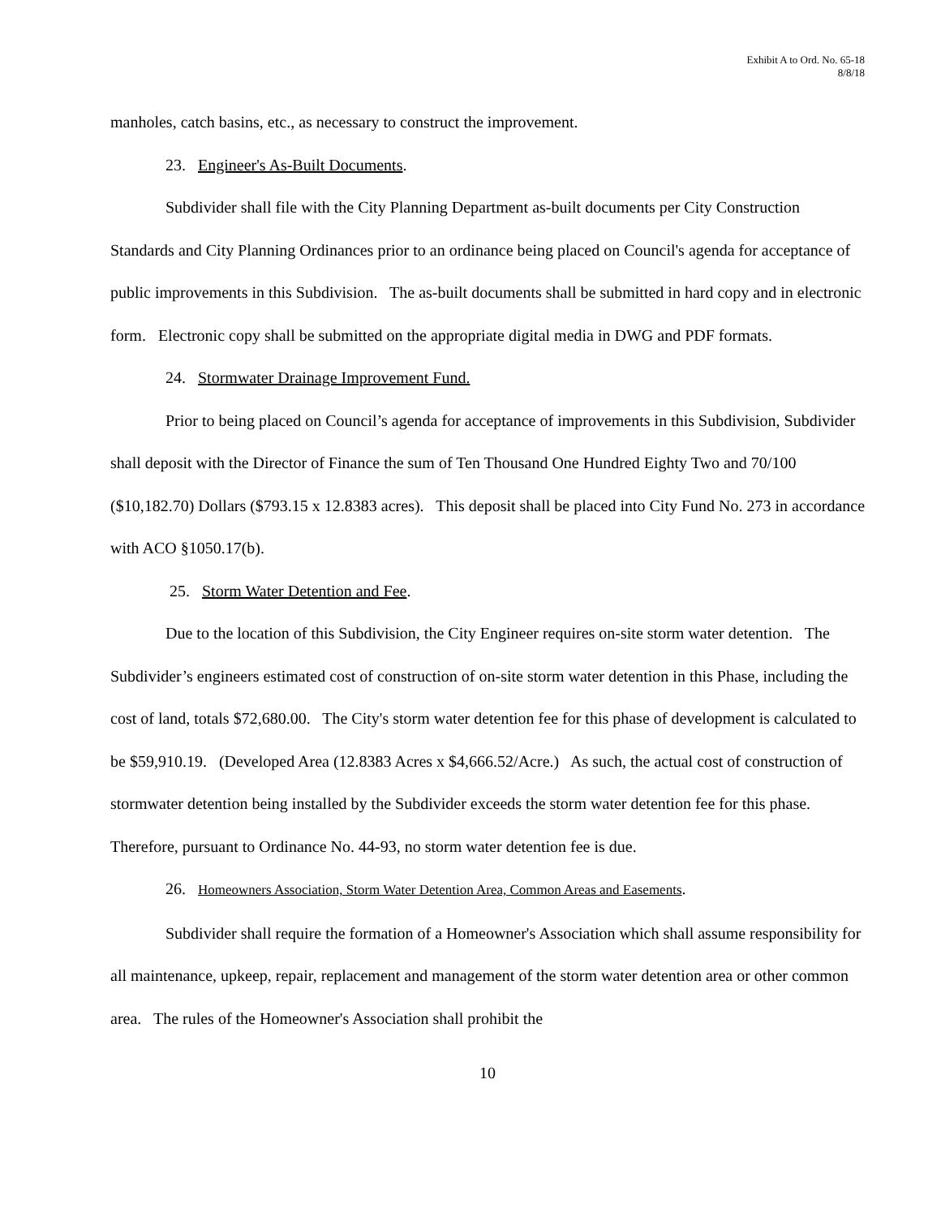Exhibit A to Ord. No. 65-18
8/8/18
manholes, catch basins, etc., as necessary to construct the improvement.
23. Engineer's As-Built Documents.
Subdivider shall file with the City Planning Department as-built documents per City Construction Standards and City Planning Ordinances prior to an ordinance being placed on Council's agenda for acceptance of public improvements in this Subdivision. The as-built documents shall be submitted in hard copy and in electronic form. Electronic copy shall be submitted on the appropriate digital media in DWG and PDF formats.
24. Stormwater Drainage Improvement Fund.
Prior to being placed on Council’s agenda for acceptance of improvements in this Subdivision, Subdivider shall deposit with the Director of Finance the sum of Ten Thousand One Hundred Eighty Two and 70/100 ($10,182.70) Dollars ($793.15 x 12.8383 acres). This deposit shall be placed into City Fund No. 273 in accordance with ACO §1050.17(b).
25. Storm Water Detention and Fee.
Due to the location of this Subdivision, the City Engineer requires on-site storm water detention. The Subdivider’s engineers estimated cost of construction of on-site storm water detention in this Phase, including the cost of land, totals $72,680.00. The City's storm water detention fee for this phase of development is calculated to be $59,910.19. (Developed Area (12.8383 Acres x $4,666.52/Acre.) As such, the actual cost of construction of stormwater detention being installed by the Subdivider exceeds the storm water detention fee for this phase. Therefore, pursuant to Ordinance No. 44-93, no storm water detention fee is due.
26. Homeowners Association, Storm Water Detention Area, Common Areas and Easements.
Subdivider shall require the formation of a Homeowner's Association which shall assume responsibility for all maintenance, upkeep, repair, replacement and management of the storm water detention area or other common area. The rules of the Homeowner's Association shall prohibit the
10